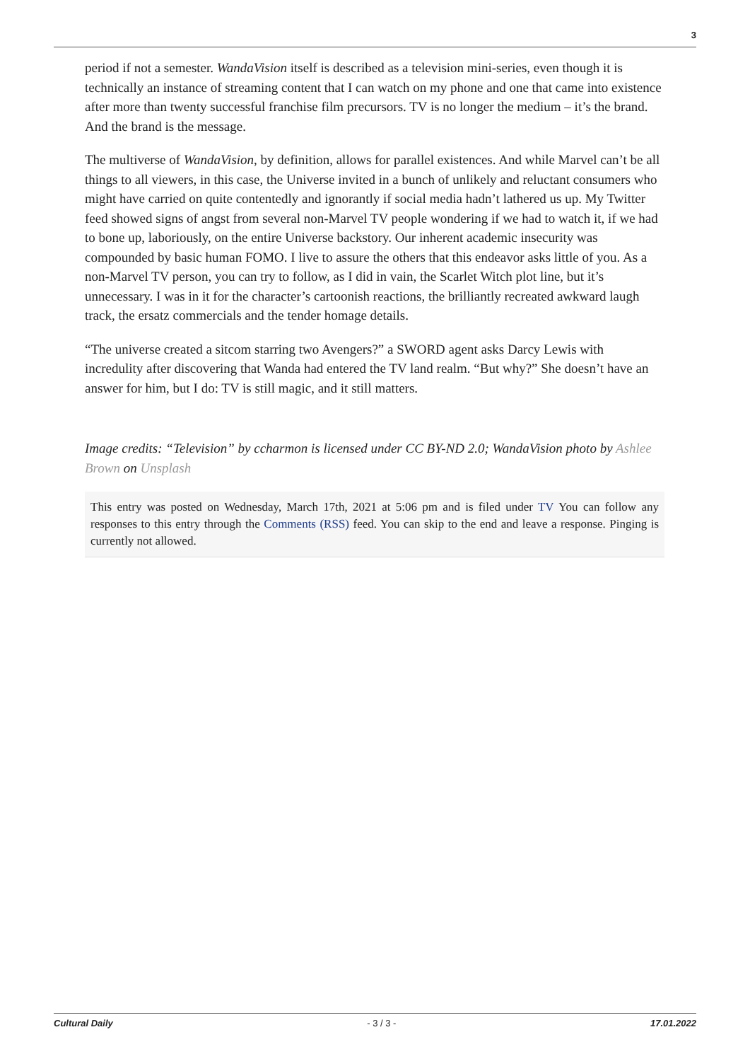3
period if not a semester. WandaVision itself is described as a television mini-series, even though it is technically an instance of streaming content that I can watch on my phone and one that came into existence after more than twenty successful franchise film precursors. TV is no longer the medium – it’s the brand. And the brand is the message.
The multiverse of WandaVision, by definition, allows for parallel existences. And while Marvel can’t be all things to all viewers, in this case, the Universe invited in a bunch of unlikely and reluctant consumers who might have carried on quite contentedly and ignorantly if social media hadn’t lathered us up. My Twitter feed showed signs of angst from several non-Marvel TV people wondering if we had to watch it, if we had to bone up, laboriously, on the entire Universe backstory. Our inherent academic insecurity was compounded by basic human FOMO. I live to assure the others that this endeavor asks little of you. As a non-Marvel TV person, you can try to follow, as I did in vain, the Scarlet Witch plot line, but it’s unnecessary. I was in it for the character’s cartoonish reactions, the brilliantly recreated awkward laugh track, the ersatz commercials and the tender homage details.
“The universe created a sitcom starring two Avengers?” a SWORD agent asks Darcy Lewis with incredulity after discovering that Wanda had entered the TV land realm. “But why?” She doesn’t have an answer for him, but I do: TV is still magic, and it still matters.
Image credits: “Television” by ccharmon is licensed under CC BY-ND 2.0; WandaVision photo by Ashlee Brown on Unsplash
This entry was posted on Wednesday, March 17th, 2021 at 5:06 pm and is filed under TV You can follow any responses to this entry through the Comments (RSS) feed. You can skip to the end and leave a response. Pinging is currently not allowed.
Cultural Daily - 3 / 3 - 17.01.2022